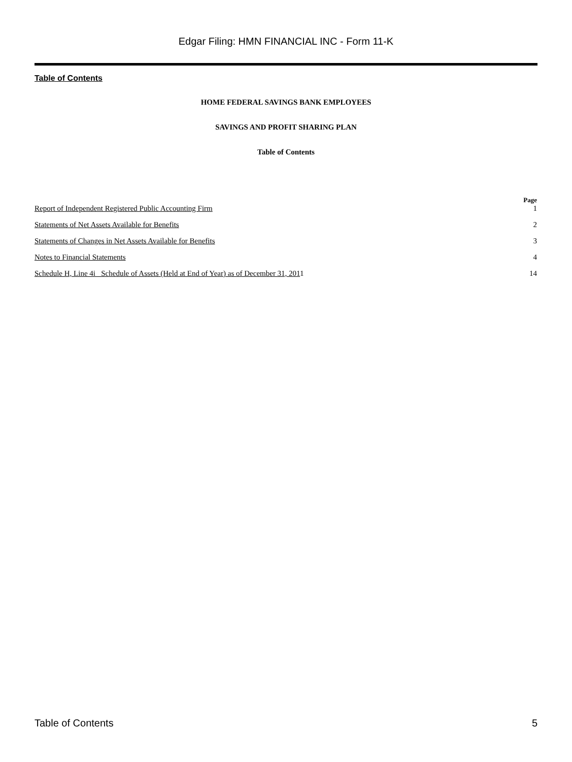Edgar Filing: HMN FINANCIAL INC - Form 11-K
Table of Contents
HOME FEDERAL SAVINGS BANK EMPLOYEES
SAVINGS AND PROFIT SHARING PLAN
Table of Contents
| | Page |
| Report of Independent Registered Public Accounting Firm | 1 |
| Statements of Net Assets Available for Benefits | 2 |
| Statements of Changes in Net Assets Available for Benefits | 3 |
| Notes to Financial Statements | 4 |
| Schedule H, Line 4i Schedule of Assets (Held at End of Year) as of December 31, 201 1 | 14 |
Table of Contents 5